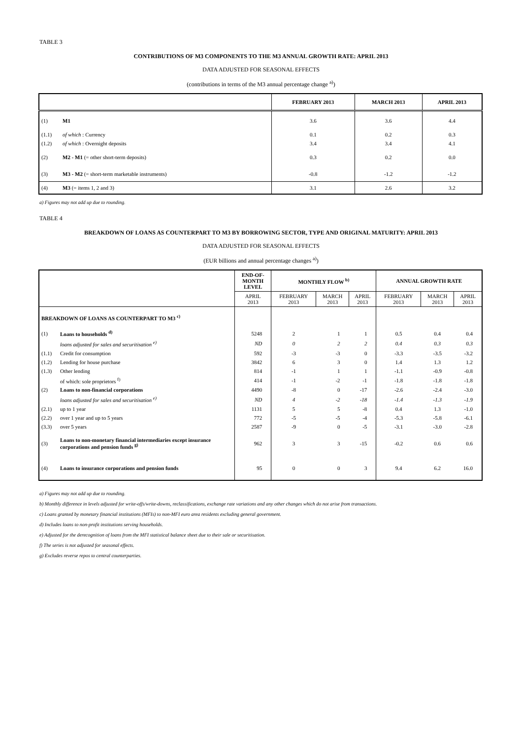TABLE 3
CONTRIBUTIONS OF M3 COMPONENTS TO THE M3 ANNUAL GROWTH RATE: APRIL 2013
DATA ADJUSTED FOR SEASONAL EFFECTS
(contributions in terms of the M3 annual percentage change <sup>a)</sup>)
| | | FEBRUARY 2013 | MARCH 2013 | APRIL 2013 |
| --- | --- | --- | --- | --- |
| (1) | M1 | 3.6 | 3.6 | 4.4 |
| (1.1) | of which : Currency | 0.1 | 0.2 | 0.3 |
| (1.2) | of which : Overnight deposits | 3.4 | 3.4 | 4.1 |
| (2) | M2 - M1 (= other short-term deposits) | 0.3 | 0.2 | 0.0 |
| (3) | M3 - M2 (= short-term marketable instruments) | -0.8 | -1.2 | -1.2 |
| (4) | M3 (= items 1, 2 and 3) | 3.1 | 2.6 | 3.2 |
a) Figures may not add up due to rounding.
TABLE 4
BREAKDOWN OF LOANS AS COUNTERPART TO M3 BY BORROWING SECTOR, TYPE AND ORIGINAL MATURITY: APRIL 2013
DATA ADJUSTED FOR SEASONAL EFFECTS
(EUR billions and annual percentage changes <sup>a)</sup>)
| | | END-OF- MONTH LEVEL | MONTHLY FLOW <sup>b)</sup> | | | ANNUAL GROWTH RATE | | |
| --- | --- | --- | --- | --- | --- | --- | --- | --- |
| | | APRIL 2013 | FEBRUARY 2013 | MARCH 2013 | APRIL 2013 | FEBRUARY 2013 | MARCH 2013 | APRIL 2013 |
| BREAKDOWN OF LOANS AS COUNTERPART TO M3 <sup>c)</sup> | | | | | | | | |
| (1) | Loans to households <sup>d)</sup> | 5248 | 2 | 1 | 1 | 0.5 | 0.4 | 0.4 |
| | loans adjusted for sales and securitisation <sup>e)</sup> | ND | 0 | 2 | 2 | 0.4 | 0.3 | 0.3 |
| (1.1) | Credit for consumption | 592 | -3 | -3 | 0 | -3.3 | -3.5 | -3.2 |
| (1.2) | Lending for house purchase | 3842 | 6 | 3 | 0 | 1.4 | 1.3 | 1.2 |
| (1.3) | Other lending | 814 | -1 | 1 | 1 | -1.1 | -0.9 | -0.8 |
| | of which: sole proprietors <sup>f)</sup> | 414 | -1 | -2 | -1 | -1.8 | -1.8 | -1.8 |
| (2) | Loans to non-financial corporations | 4490 | -8 | 0 | -17 | -2.6 | -2.4 | -3.0 |
| | loans adjusted for sales and securitisation <sup>e)</sup> | ND | 4 | -2 | -18 | -1.4 | -1.3 | -1.9 |
| (2.1) | up to 1 year | 1131 | 5 | 5 | -8 | 0.4 | 1.3 | -1.0 |
| (2.2) | over 1 year and up to 5 years | 772 | -5 | -5 | -4 | -5.3 | -5.8 | -6.1 |
| (3.3) | over 5 years | 2587 | -9 | 0 | -5 | -3.1 | -3.0 | -2.8 |
| (3) | Loans to non-monetary financial intermediaries except insurance corporations and pension funds <sup>g)</sup> | 962 | 3 | 3 | -15 | -0.2 | 0.6 | 0.6 |
| (4) | Loans to insurance corporations and pension funds | 95 | 0 | 0 | 3 | 9.4 | 6.2 | 16.0 |
a) Figures may not add up due to rounding.
b) Monthly difference in levels adjusted for write-offs/write-downs, reclassifications, exchange rate variations and any other changes which do not arise from transactions.
c) Loans granted by monetary financial institutions (MFIs) to non-MFI euro area residents excluding general government.
d) Includes loans to non-profit institutions serving households.
e) Adjusted for the derecognition of loans from the MFI statistical balance sheet due to their sale or securitisation.
f) The series is not adjusted for seasonal effects.
g) Excludes reverse repos to central counterparties.